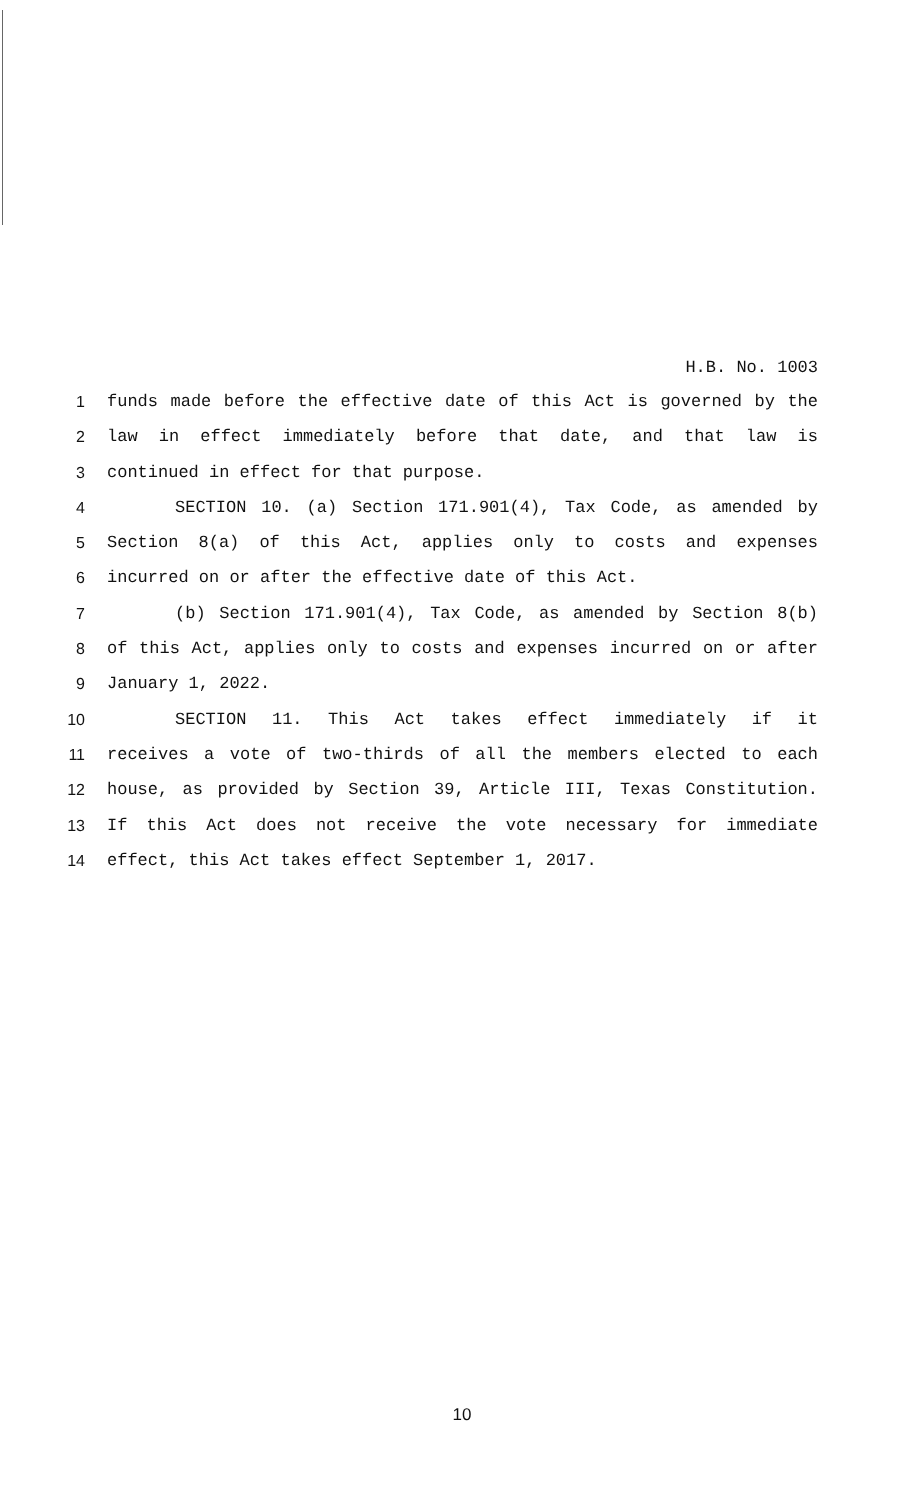H.B. No. 1003
1 funds made before the effective date of this Act is governed by the
2 law in effect immediately before that date, and that law is
3 continued in effect for that purpose.
4 SECTION 10. (a) Section 171.901(4), Tax Code, as amended by
5 Section 8(a) of this Act, applies only to costs and expenses
6 incurred on or after the effective date of this Act.
7 (b) Section 171.901(4), Tax Code, as amended by Section 8(b)
8 of this Act, applies only to costs and expenses incurred on or after
9 January 1, 2022.
10 SECTION 11. This Act takes effect immediately if it
11 receives a vote of two-thirds of all the members elected to each
12 house, as provided by Section 39, Article III, Texas Constitution.
13 If this Act does not receive the vote necessary for immediate
14 effect, this Act takes effect September 1, 2017.
10